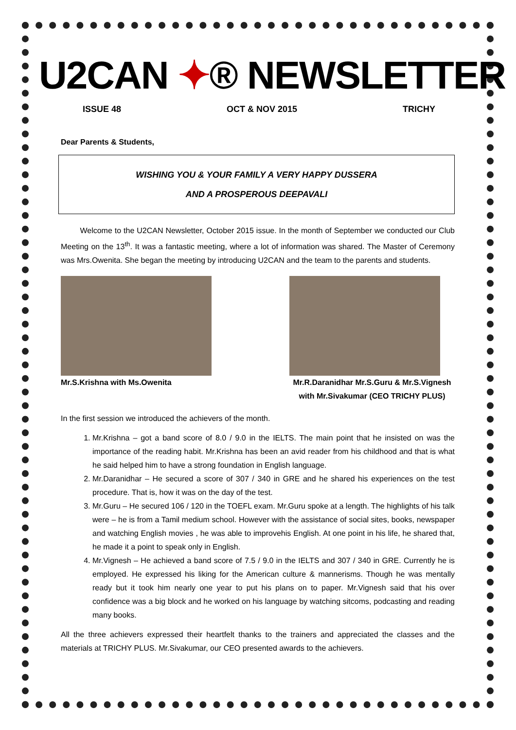U2CAN ✦® NEWSLETTER
ISSUE 48 OCT & NOV 2015 TRICHY
Dear Parents & Students,
WISHING YOU & YOUR FAMILY A VERY HAPPY DUSSERA
AND A PROSPEROUS DEEPAVALI
Welcome to the U2CAN Newsletter, October 2015 issue. In the month of September we conducted our Club Meeting on the 13<sup>th</sup>. It was a fantastic meeting, where a lot of information was shared. The Master of Ceremony was Mrs.Owenita. She began the meeting by introducing U2CAN and the team to the parents and students.
Mr.S.Krishna with Ms.Owenita Mr.R.Daranidhar Mr.S.Guru & Mr.S.Vignesh
with Mr.Sivakumar (CEO TRICHY PLUS)
In the first session we introduced the achievers of the month.
1. Mr.Krishna – got a band score of 8.0 / 9.0 in the IELTS. The main point that he insisted on was the importance of the reading habit. Mr.Krishna has been an avid reader from his childhood and that is what he said helped him to have a strong foundation in English language.
2. Mr.Daranidhar – He secured a score of 307 / 340 in GRE and he shared his experiences on the test procedure. That is, how it was on the day of the test.
3. Mr.Guru – He secured 106 / 120 in the TOEFL exam. Mr.Guru spoke at a length. The highlights of his talk were – he is from a Tamil medium school. However with the assistance of social sites, books, newspaper and watching English movies , he was able to improvehis English. At one point in his life, he shared that, he made it a point to speak only in English.
4. Mr.Vignesh – He achieved a band score of 7.5 / 9.0 in the IELTS and 307 / 340 in GRE. Currently he is employed. He expressed his liking for the American culture & mannerisms. Though he was mentally ready but it took him nearly one year to put his plans on to paper. Mr.Vignesh said that his over confidence was a big block and he worked on his language by watching sitcoms, podcasting and reading many books.
All the three achievers expressed their heartfelt thanks to the trainers and appreciated the classes and the materials at TRICHY PLUS. Mr.Sivakumar, our CEO presented awards to the achievers.